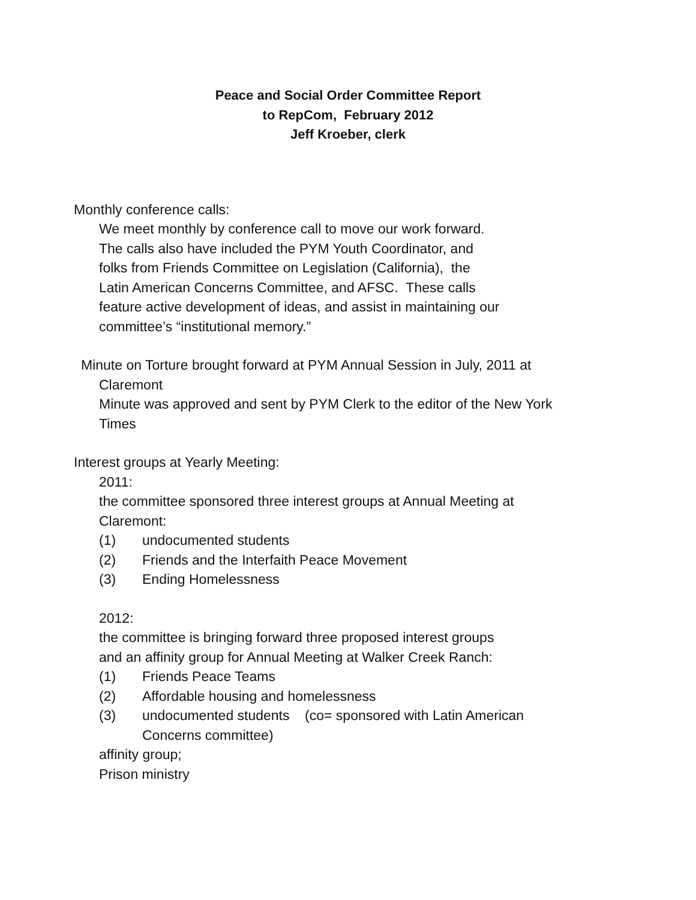Peace and Social Order Committee Report
to RepCom, February 2012
Jeff Kroeber, clerk
Monthly conference calls:
We meet monthly by conference call to move our work forward.
The calls also have included the PYM Youth Coordinator, and
folks from Friends Committee on Legislation (California), the
Latin American Concerns Committee, and AFSC. These calls
feature active development of ideas, and assist in maintaining our
committee’s “institutional memory.”
Minute on Torture brought forward at PYM Annual Session in July, 2011 at
Claremont
Minute was approved and sent by PYM Clerk to the editor of the New York
Times
Interest groups at Yearly Meeting:
2011:
the committee sponsored three interest groups at Annual Meeting at
Claremont:
(1) undocumented students
(2) Friends and the Interfaith Peace Movement
(3) Ending Homelessness
2012:
the committee is bringing forward three proposed interest groups
and an affinity group for Annual Meeting at Walker Creek Ranch:
(1) Friends Peace Teams
(2) Affordable housing and homelessness
(3) undocumented students (co= sponsored with Latin American
Concerns committee)
affinity group;
Prison ministry